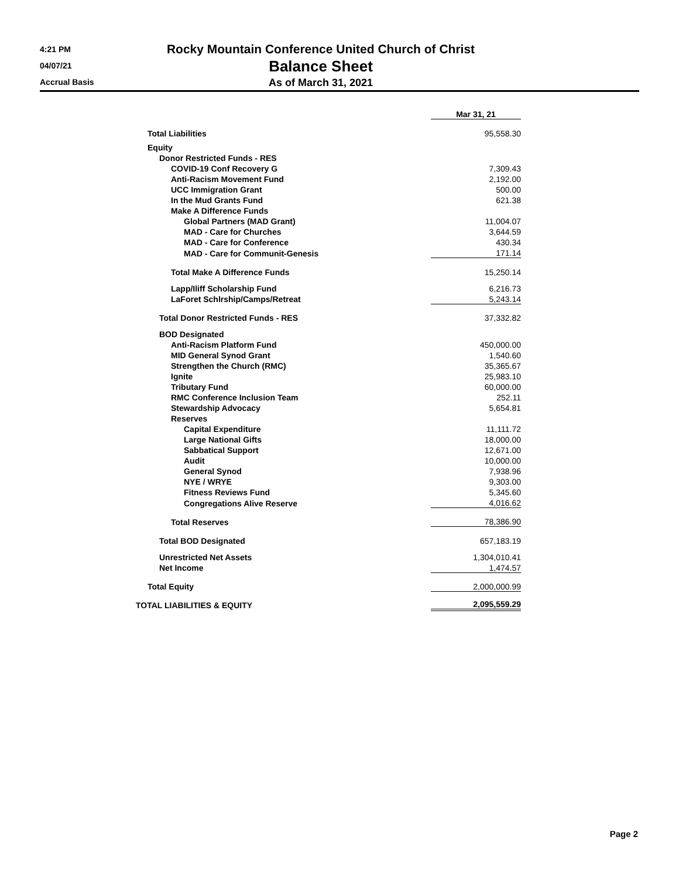4:21 PM
04/07/21
Accrual Basis
Rocky Mountain Conference United Church of Christ
Balance Sheet
As of March 31, 2021
| | Mar 31, 21 | | |
| Total Liabilities | 95,558.30 | | |
| Equity | | | |
| Donor Restricted Funds - RES | | | |
| COVID-19 Conf Recovery G | 7,309.43 | | |
| Anti-Racism Movement Fund | 2,192.00 | | |
| UCC Immigration Grant | 500.00 | | |
| In the Mud Grants Fund | 621.38 | | |
| Make A Difference Funds | | | |
| Global Partners (MAD Grant) | 11,004.07 | | |
| MAD - Care for Churches | 3,644.59 | | |
| MAD - Care for Conference | 430.34 | | |
| MAD - Care for Communit-Genesis | 171.14 | | |
| Total Make A Difference Funds | 15,250.14 | | |
| Lapp/Iliff Scholarship Fund | 6,216.73 | | |
| LaForet Schlrship/Camps/Retreat | 5,243.14 | | |
| Total Donor Restricted Funds - RES | 37,332.82 | | |
| BOD Designated | | | |
| Anti-Racism Platform Fund | 450,000.00 | | |
| MID General Synod Grant | 1,540.60 | | |
| Strengthen the Church (RMC) | 35,365.67 | | |
| Ignite | 25,983.10 | | |
| Tributary Fund | 60,000.00 | | |
| RMC Conference Inclusion Team | 252.11 | | |
| Stewardship Advocacy | 5,654.81 | | |
| Reserves | | | |
| Capital Expenditure | 11,111.72 | | |
| Large National Gifts | 18,000.00 | | |
| Sabbatical Support | 12,671.00 | | |
| Audit | 10,000.00 | | |
| General Synod | 7,938.96 | | |
| NYE / WRYE | 9,303.00 | | |
| Fitness Reviews Fund | 5,345.60 | | |
| Congregations Alive Reserve | 4,016.62 | | |
| Total Reserves | 78,386.90 | | |
| Total BOD Designated | 657,183.19 | | |
| Unrestricted Net Assets | 1,304,010.41 | | |
| Net Income | 1,474.57 | | |
| Total Equity | 2,000,000.99 | | |
| TOTAL LIABILITIES & EQUITY | 2,095,559.29 | | |
Page 2